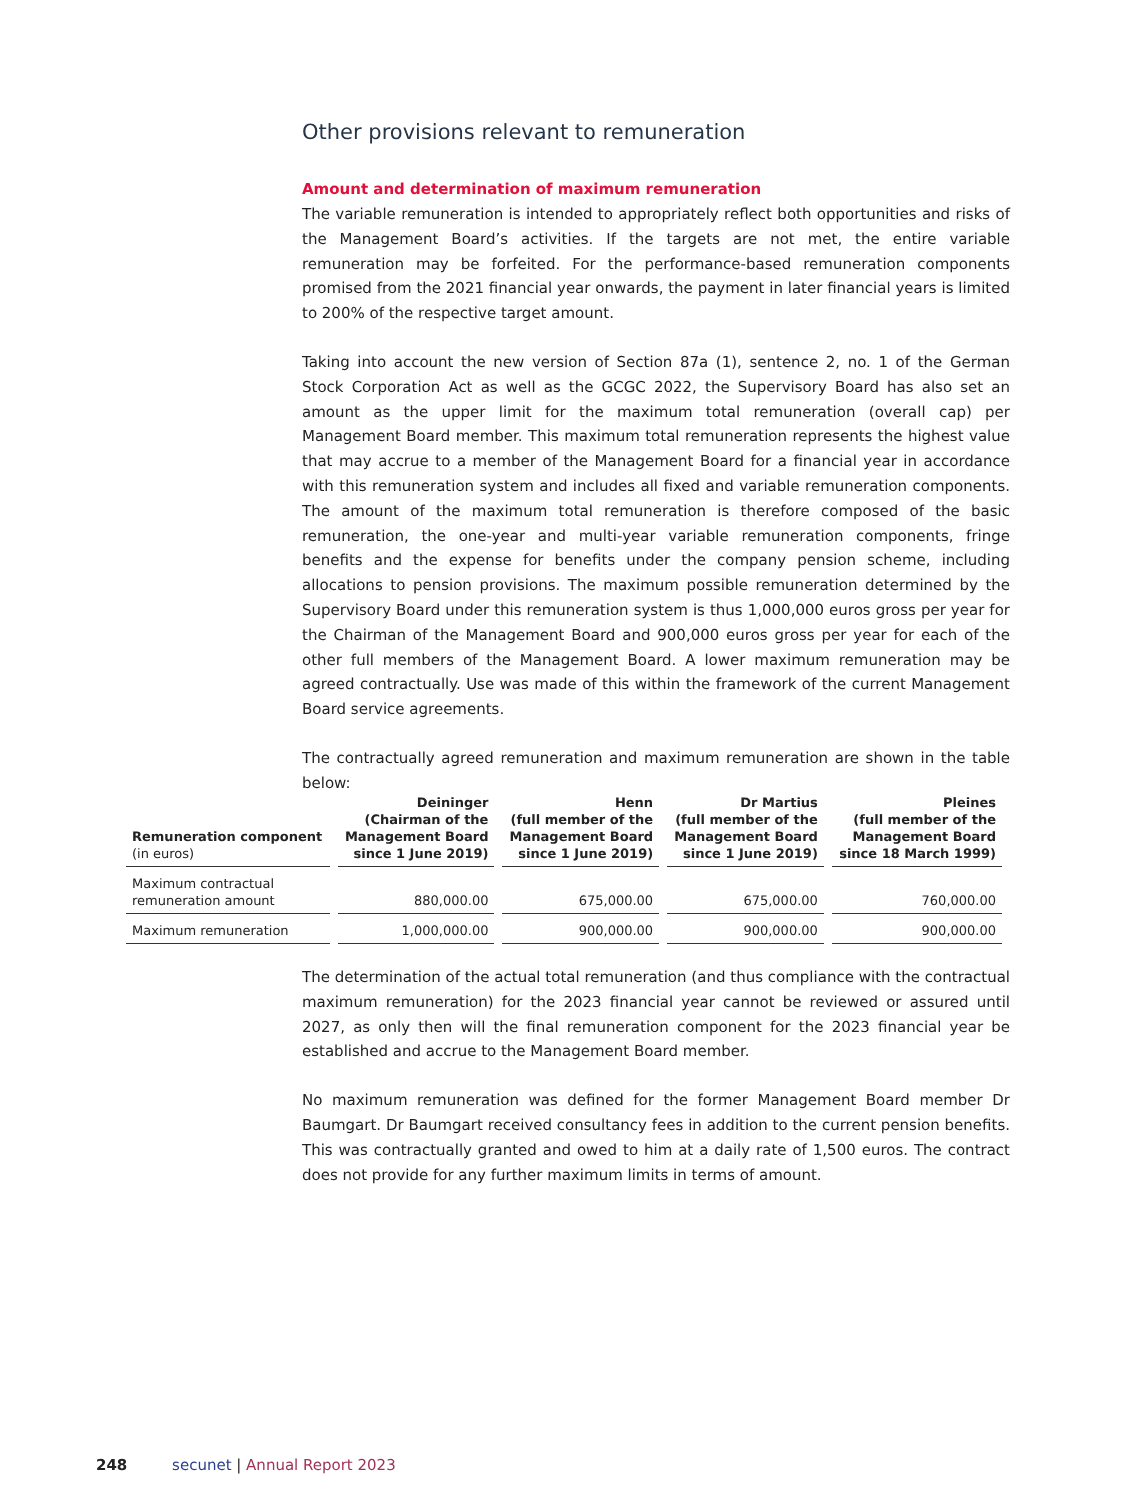Other provisions relevant to remuneration
Amount and determination of maximum remuneration
The variable remuneration is intended to appropriately reflect both opportunities and risks of the Management Board’s activities. If the targets are not met, the entire variable remuneration may be forfeited. For the performance-based remuneration components promised from the 2021 financial year onwards, the payment in later financial years is limited to 200% of the respective target amount.
Taking into account the new version of Section 87a (1), sentence 2, no. 1 of the German Stock Corporation Act as well as the GCGC 2022, the Supervisory Board has also set an amount as the upper limit for the maximum total remuneration (overall cap) per Management Board member. This maximum total remuneration represents the highest value that may accrue to a member of the Management Board for a financial year in accordance with this remuneration system and includes all fixed and variable remuneration components. The amount of the maximum total remuneration is therefore composed of the basic remuneration, the one-year and multi-year variable remuneration components, fringe benefits and the expense for benefits under the company pension scheme, including allocations to pension provisions. The maximum possible remuneration determined by the Supervisory Board under this remuneration system is thus 1,000,000 euros gross per year for the Chairman of the Management Board and 900,000 euros gross per year for each of the other full members of the Management Board. A lower maximum remuneration may be agreed contractually. Use was made of this within the framework of the current Management Board service agreements.
The contractually agreed remuneration and maximum remuneration are shown in the table below:
| Remuneration component (in euros) | Deininger (Chairman of the Management Board since 1 June 2019) | Henn (full member of the Management Board since 1 June 2019) | Dr Martius (full member of the Management Board since 1 June 2019) | Pleines (full member of the Management Board since 18 March 1999) |
| --- | --- | --- | --- | --- |
| Maximum contractual remuneration amount | 880,000.00 | 675,000.00 | 675,000.00 | 760,000.00 |
| Maximum remuneration | 1,000,000.00 | 900,000.00 | 900,000.00 | 900,000.00 |
The determination of the actual total remuneration (and thus compliance with the contractual maximum remuneration) for the 2023 financial year cannot be reviewed or assured until 2027, as only then will the final remuneration component for the 2023 financial year be established and accrue to the Management Board member.
No maximum remuneration was defined for the former Management Board member Dr Baumgart. Dr Baumgart received consultancy fees in addition to the current pension benefits. This was contractually granted and owed to him at a daily rate of 1,500 euros. The contract does not provide for any further maximum limits in terms of amount.
248 secunet | Annual Report 2023